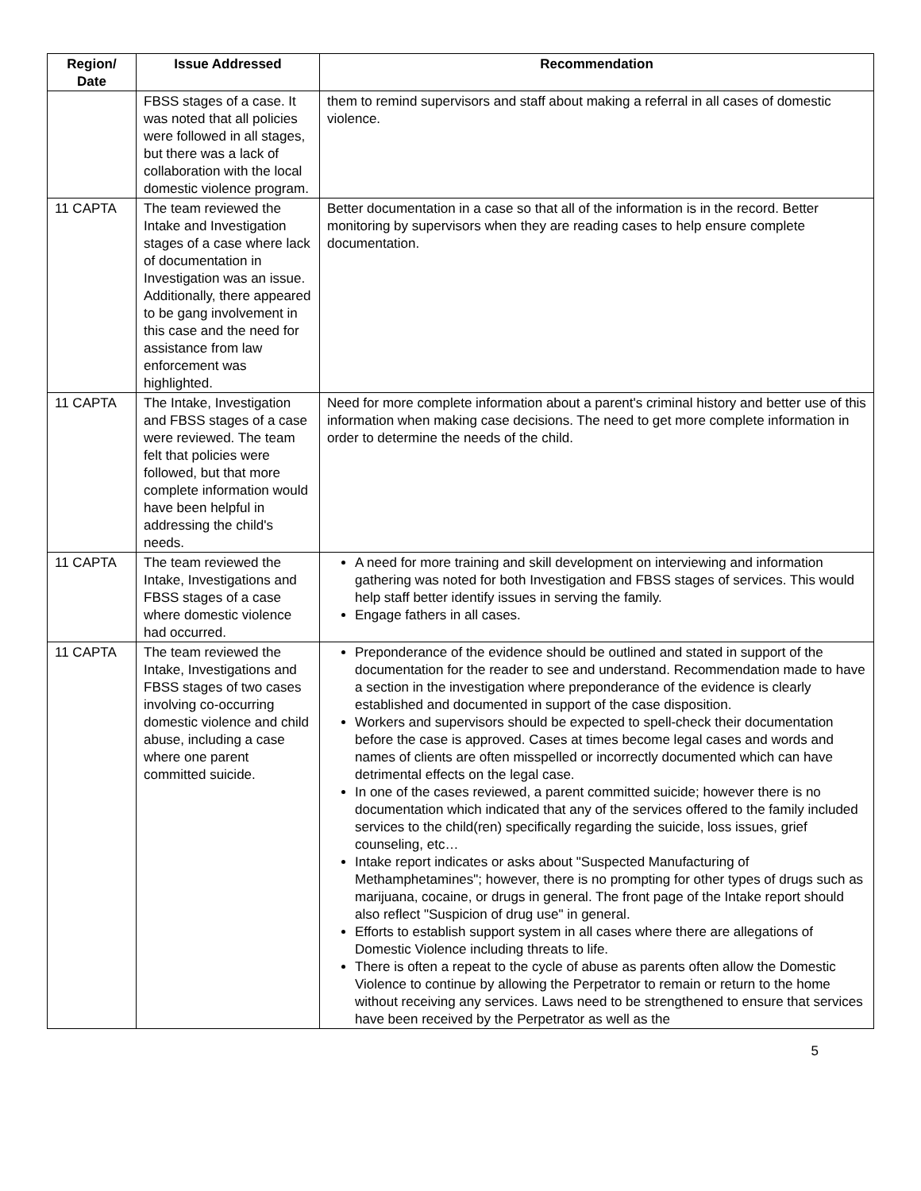| Region/ Date | Issue Addressed | Recommendation |
| --- | --- | --- |
| | FBSS stages of a case. It was noted that all policies were followed in all stages, but there was a lack of collaboration with the local domestic violence program. | them to remind supervisors and staff about making a referral in all cases of domestic violence. |
| 11 CAPTA | The team reviewed the Intake and Investigation stages of a case where lack of documentation in Investigation was an issue. Additionally, there appeared to be gang involvement in this case and the need for assistance from law enforcement was highlighted. | Better documentation in a case so that all of the information is in the record. Better monitoring by supervisors when they are reading cases to help ensure complete documentation. |
| 11 CAPTA | The Intake, Investigation and FBSS stages of a case were reviewed. The team felt that policies were followed, but that more complete information would have been helpful in addressing the child's needs. | Need for more complete information about a parent's criminal history and better use of this information when making case decisions. The need to get more complete information in order to determine the needs of the child. |
| 11 CAPTA | The team reviewed the Intake, Investigations and FBSS stages of a case where domestic violence had occurred. | A need for more training and skill development on interviewing and information gathering was noted for both Investigation and FBSS stages of services. This would help staff better identify issues in serving the family. Engage fathers in all cases. |
| 11 CAPTA | The team reviewed the Intake, Investigations and FBSS stages of two cases involving co-occurring domestic violence and child abuse, including a case where one parent committed suicide. | Preponderance of the evidence should be outlined and stated in support of the documentation for the reader to see and understand. Recommendation made to have a section in the investigation where preponderance of the evidence is clearly established and documented in support of the case disposition. Workers and supervisors should be expected to spell-check their documentation before the case is approved. Cases at times become legal cases and words and names of clients are often misspelled or incorrectly documented which can have detrimental effects on the legal case. In one of the cases reviewed, a parent committed suicide; however there is no documentation which indicated that any of the services offered to the family included services to the child(ren) specifically regarding the suicide, loss issues, grief counseling, etc… Intake report indicates or asks about "Suspected Manufacturing of Methamphetamines"; however, there is no prompting for other types of drugs such as marijuana, cocaine, or drugs in general. The front page of the Intake report should also reflect "Suspicion of drug use" in general. Efforts to establish support system in all cases where there are allegations of Domestic Violence including threats to life. There is often a repeat to the cycle of abuse as parents often allow the Domestic Violence to continue by allowing the Perpetrator to remain or return to the home without receiving any services. Laws need to be strengthened to ensure that services have been received by the Perpetrator as well as the |
5